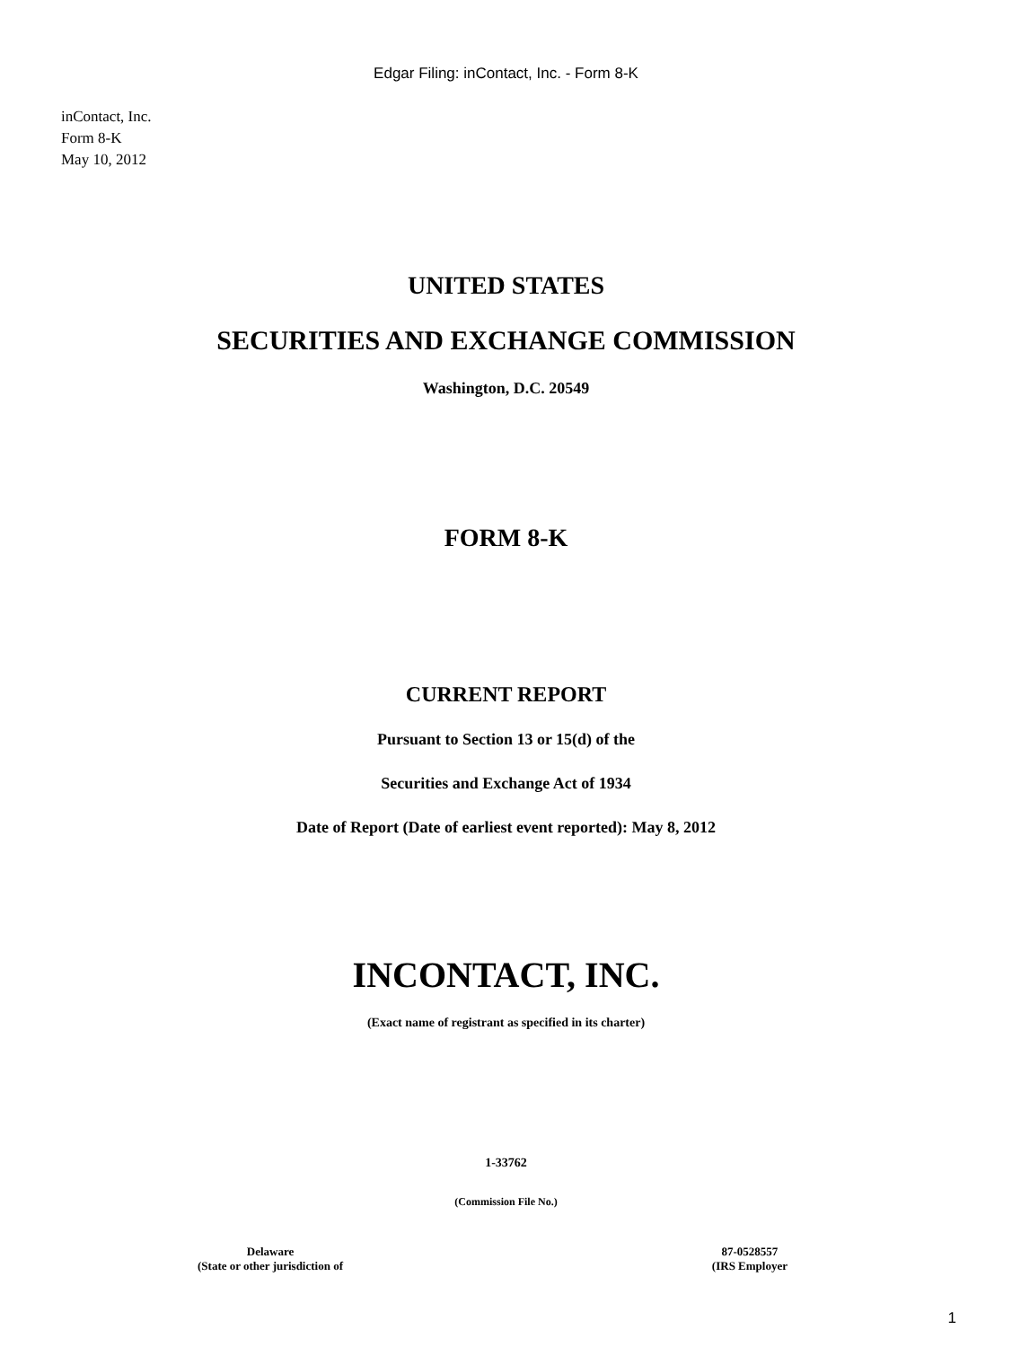Edgar Filing: inContact, Inc. - Form 8-K
inContact, Inc.
Form 8-K
May 10, 2012
UNITED STATES
SECURITIES AND EXCHANGE COMMISSION
Washington, D.C. 20549
FORM 8-K
CURRENT REPORT
Pursuant to Section 13 or 15(d) of the
Securities and Exchange Act of 1934
Date of Report (Date of earliest event reported): May 8, 2012
INCONTACT, INC.
(Exact name of registrant as specified in its charter)
1-33762
(Commission File No.)
Delaware
(State or other jurisdiction of
87-0528557
(IRS Employer
1